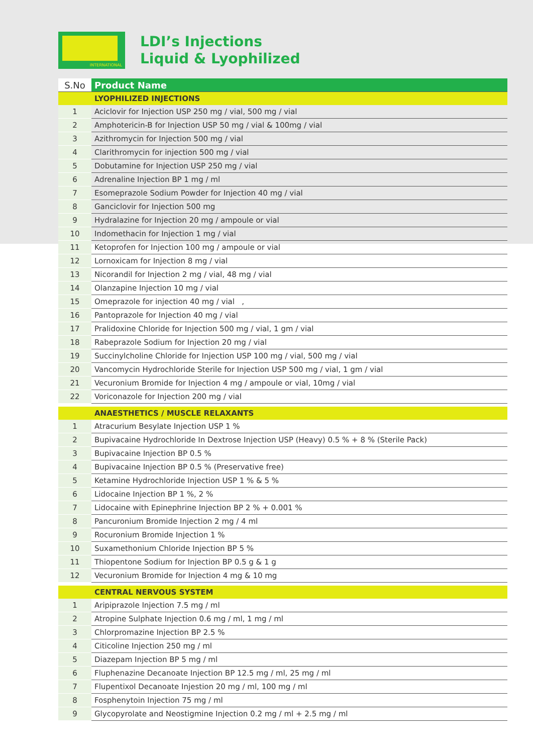INTERNATIONAL
LDI’s Injections
Liquid & Lyophilized
| S.No | Product Name |
| --- | --- |
| | LYOPHILIZED INJECTIONS |
| 1 | Aciclovir for Injection USP 250 mg / vial, 500 mg / vial |
| 2 | Amphotericin-B for Injection USP 50 mg / vial & 100mg / vial |
| 3 | Azithromycin for Injection 500 mg / vial |
| 4 | Clarithromycin for injection 500 mg / vial |
| 5 | Dobutamine for Injection USP 250 mg / vial |
| 6 | Adrenaline Injection BP 1 mg / ml |
| 7 | Esomeprazole Sodium Powder for Injection 40 mg / vial |
| 8 | Ganciclovir for Injection 500 mg |
| 9 | Hydralazine for Injection 20 mg / ampoule or vial |
| 10 | Indomethacin for Injection 1 mg / vial |
| 11 | Ketoprofen for Injection 100 mg / ampoule or vial |
| 12 | Lornoxicam for Injection 8 mg / vial |
| 13 | Nicorandil for Injection 2 mg / vial, 48 mg / vial |
| 14 | Olanzapine Injection 10 mg / vial |
| 15 | Omeprazole for injection 40 mg / vial , |
| 16 | Pantoprazole for Injection 40 mg / vial |
| 17 | Pralidoxine Chloride for Injection 500 mg / vial, 1 gm / vial |
| 18 | Rabeprazole Sodium for Injection 20 mg / vial |
| 19 | Succinylcholine Chloride for Injection USP 100 mg / vial, 500 mg / vial |
| 20 | Vancomycin Hydrochloride Sterile for Injection USP 500 mg / vial, 1 gm / vial |
| 21 | Vecuronium Bromide for Injection 4 mg / ampoule or vial, 10mg / vial |
| 22 | Voriconazole for Injection 200 mg / vial |
| | ANAESTHETICS / MUSCLE RELAXANTS |
| 1 | Atracurium Besylate Injection USP 1 % |
| 2 | Bupivacaine Hydrochloride In Dextrose Injection USP (Heavy) 0.5 % + 8 % (Sterile Pack) |
| 3 | Bupivacaine Injection BP 0.5 % |
| 4 | Bupivacaine Injection BP 0.5 % (Preservative free) |
| 5 | Ketamine Hydrochloride Injection USP 1 % & 5 % |
| 6 | Lidocaine Injection BP 1 %, 2 % |
| 7 | Lidocaine with Epinephrine Injection BP 2 % + 0.001 % |
| 8 | Pancuronium Bromide Injection 2 mg / 4 ml |
| 9 | Rocuronium Bromide Injection 1 % |
| 10 | Suxamethonium Chloride Injection BP 5 % |
| 11 | Thiopentone Sodium for Injection BP 0.5 g & 1 g |
| 12 | Vecuronium Bromide for Injection 4 mg & 10 mg |
| | CENTRAL NERVOUS SYSTEM |
| 1 | Aripiprazole Injection 7.5 mg / ml |
| 2 | Atropine Sulphate Injection 0.6 mg / ml, 1 mg / ml |
| 3 | Chlorpromazine Injection BP 2.5 % |
| 4 | Citicoline Injection 250 mg / ml |
| 5 | Diazepam Injection BP 5 mg / ml |
| 6 | Fluphenazine Decanoate Injection BP 12.5 mg / ml, 25 mg / ml |
| 7 | Flupentixol Decanoate Injestion 20 mg / ml, 100 mg / ml |
| 8 | Fosphenytoin Injection 75 mg / ml |
| 9 | Glycopyrolate and Neostigmine Injection 0.2 mg / ml + 2.5 mg / ml |